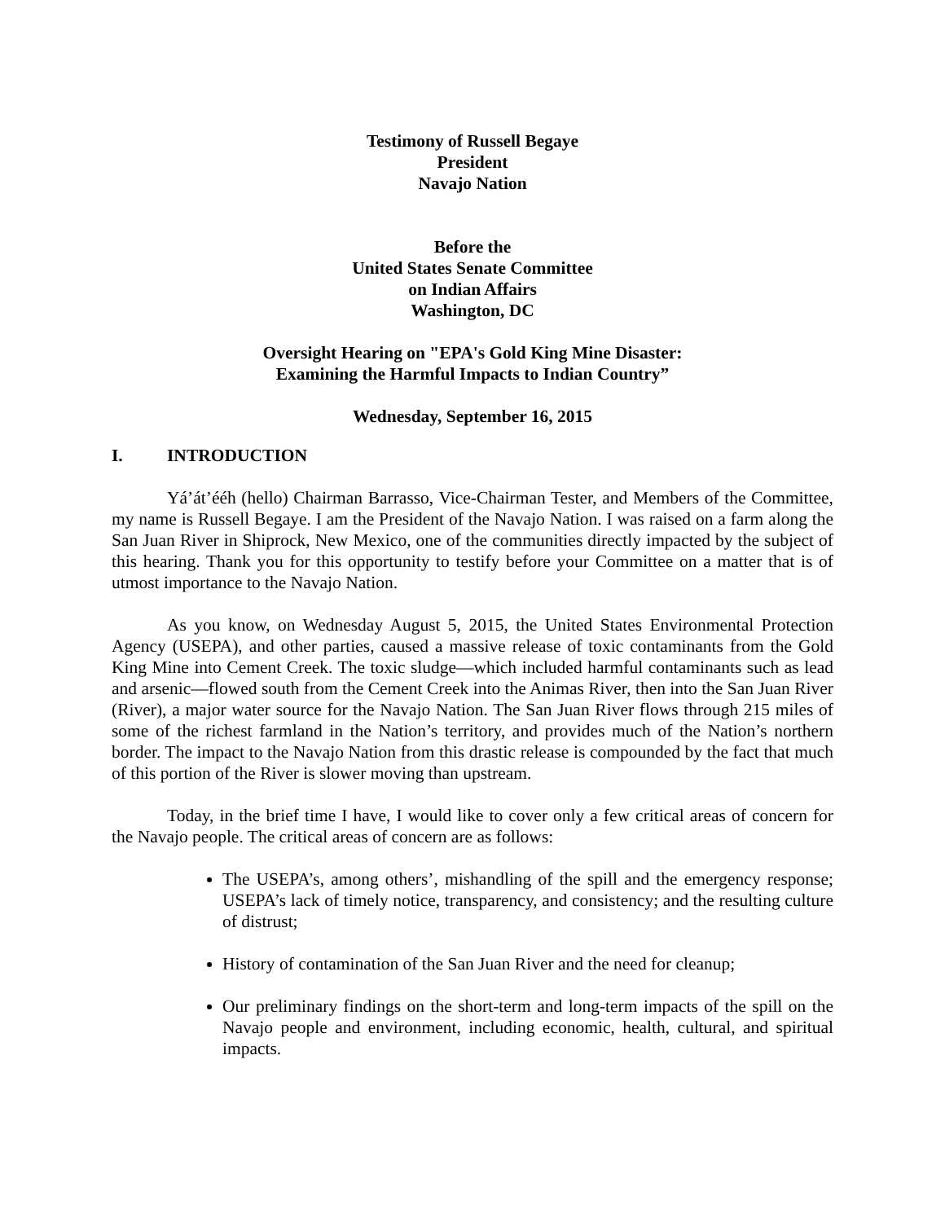Testimony of Russell Begaye
President
Navajo Nation
Before the
United States Senate Committee
on Indian Affairs
Washington, DC
Oversight Hearing on "EPA's Gold King Mine Disaster:
Examining the Harmful Impacts to Indian Country”
Wednesday, September 16, 2015
I. INTRODUCTION
Yá’át’ééh (hello) Chairman Barrasso, Vice-Chairman Tester, and Members of the Committee, my name is Russell Begaye. I am the President of the Navajo Nation. I was raised on a farm along the San Juan River in Shiprock, New Mexico, one of the communities directly impacted by the subject of this hearing. Thank you for this opportunity to testify before your Committee on a matter that is of utmost importance to the Navajo Nation.
As you know, on Wednesday August 5, 2015, the United States Environmental Protection Agency (USEPA), and other parties, caused a massive release of toxic contaminants from the Gold King Mine into Cement Creek. The toxic sludge—which included harmful contaminants such as lead and arsenic—flowed south from the Cement Creek into the Animas River, then into the San Juan River (River), a major water source for the Navajo Nation. The San Juan River flows through 215 miles of some of the richest farmland in the Nation’s territory, and provides much of the Nation’s northern border. The impact to the Navajo Nation from this drastic release is compounded by the fact that much of this portion of the River is slower moving than upstream.
Today, in the brief time I have, I would like to cover only a few critical areas of concern for the Navajo people. The critical areas of concern are as follows:
The USEPA’s, among others’, mishandling of the spill and the emergency response; USEPA’s lack of timely notice, transparency, and consistency; and the resulting culture of distrust;
History of contamination of the San Juan River and the need for cleanup;
Our preliminary findings on the short-term and long-term impacts of the spill on the Navajo people and environment, including economic, health, cultural, and spiritual impacts.